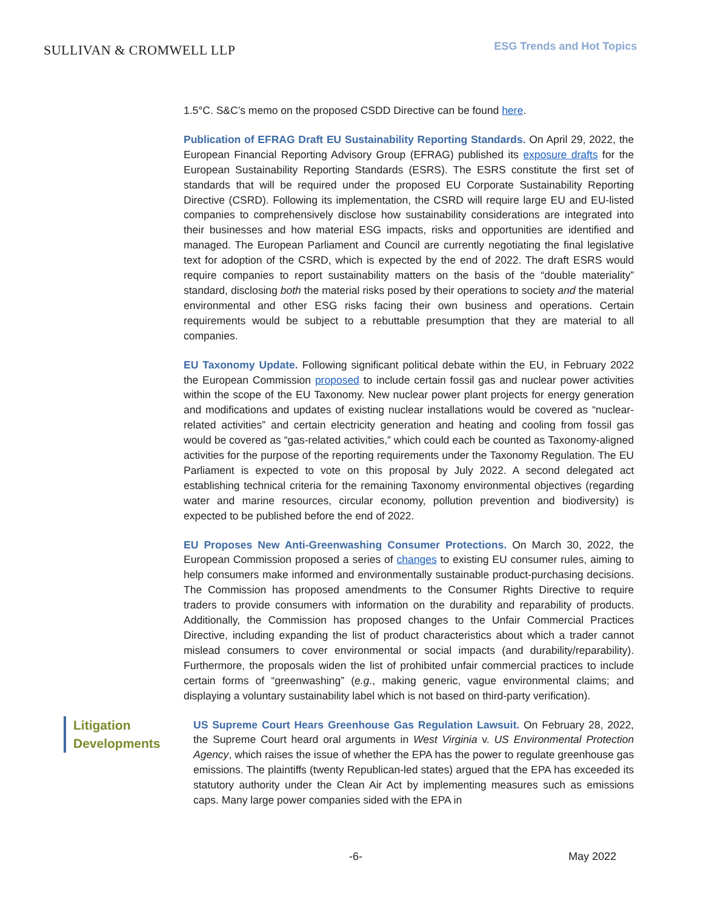SULLIVAN & CROMWELL LLP
ESG Trends and Hot Topics
1.5°C. S&C’s memo on the proposed CSDD Directive can be found here.
Publication of EFRAG Draft EU Sustainability Reporting Standards. On April 29, 2022, the European Financial Reporting Advisory Group (EFRAG) published its exposure drafts for the European Sustainability Reporting Standards (ESRS). The ESRS constitute the first set of standards that will be required under the proposed EU Corporate Sustainability Reporting Directive (CSRD). Following its implementation, the CSRD will require large EU and EU-listed companies to comprehensively disclose how sustainability considerations are integrated into their businesses and how material ESG impacts, risks and opportunities are identified and managed. The European Parliament and Council are currently negotiating the final legislative text for adoption of the CSRD, which is expected by the end of 2022. The draft ESRS would require companies to report sustainability matters on the basis of the “double materiality” standard, disclosing both the material risks posed by their operations to society and the material environmental and other ESG risks facing their own business and operations. Certain requirements would be subject to a rebuttable presumption that they are material to all companies.
EU Taxonomy Update. Following significant political debate within the EU, in February 2022 the European Commission proposed to include certain fossil gas and nuclear power activities within the scope of the EU Taxonomy. New nuclear power plant projects for energy generation and modifications and updates of existing nuclear installations would be covered as “nuclear-related activities” and certain electricity generation and heating and cooling from fossil gas would be covered as “gas-related activities,” which could each be counted as Taxonomy-aligned activities for the purpose of the reporting requirements under the Taxonomy Regulation. The EU Parliament is expected to vote on this proposal by July 2022. A second delegated act establishing technical criteria for the remaining Taxonomy environmental objectives (regarding water and marine resources, circular economy, pollution prevention and biodiversity) is expected to be published before the end of 2022.
EU Proposes New Anti-Greenwashing Consumer Protections. On March 30, 2022, the European Commission proposed a series of changes to existing EU consumer rules, aiming to help consumers make informed and environmentally sustainable product-purchasing decisions. The Commission has proposed amendments to the Consumer Rights Directive to require traders to provide consumers with information on the durability and reparability of products. Additionally, the Commission has proposed changes to the Unfair Commercial Practices Directive, including expanding the list of product characteristics about which a trader cannot mislead consumers to cover environmental or social impacts (and durability/reparability). Furthermore, the proposals widen the list of prohibited unfair commercial practices to include certain forms of “greenwashing” (e.g., making generic, vague environmental claims; and displaying a voluntary sustainability label which is not based on third-party verification).
Litigation Developments
US Supreme Court Hears Greenhouse Gas Regulation Lawsuit. On February 28, 2022, the Supreme Court heard oral arguments in West Virginia v. US Environmental Protection Agency, which raises the issue of whether the EPA has the power to regulate greenhouse gas emissions. The plaintiffs (twenty Republican-led states) argued that the EPA has exceeded its statutory authority under the Clean Air Act by implementing measures such as emissions caps. Many large power companies sided with the EPA in
-6- May 2022